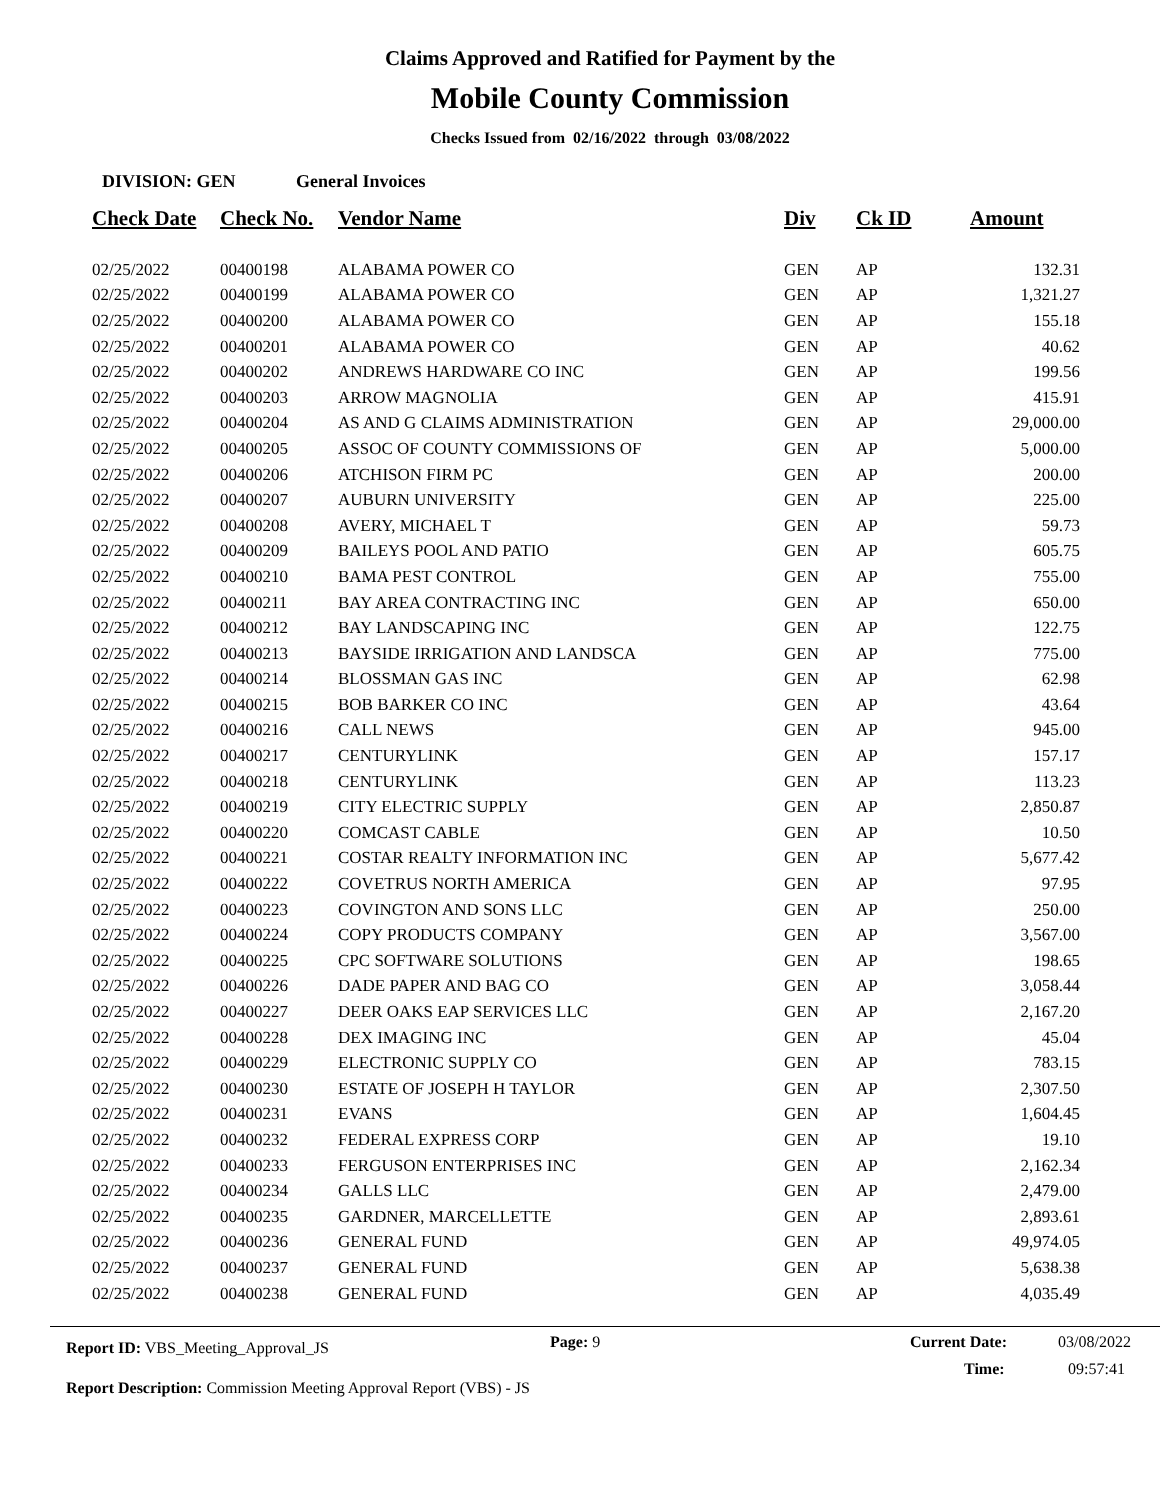Claims Approved and Ratified for Payment by the
Mobile County Commission
Checks Issued from 02/16/2022 through 03/08/2022
DIVISION: GEN General Invoices
| Check Date | Check No. | Vendor Name | Div | Ck ID | Amount |
| --- | --- | --- | --- | --- | --- |
| 02/25/2022 | 00400198 | ALABAMA POWER CO | GEN | AP | 132.31 |
| 02/25/2022 | 00400199 | ALABAMA POWER CO | GEN | AP | 1,321.27 |
| 02/25/2022 | 00400200 | ALABAMA POWER CO | GEN | AP | 155.18 |
| 02/25/2022 | 00400201 | ALABAMA POWER CO | GEN | AP | 40.62 |
| 02/25/2022 | 00400202 | ANDREWS HARDWARE CO INC | GEN | AP | 199.56 |
| 02/25/2022 | 00400203 | ARROW MAGNOLIA | GEN | AP | 415.91 |
| 02/25/2022 | 00400204 | AS AND G CLAIMS ADMINISTRATION | GEN | AP | 29,000.00 |
| 02/25/2022 | 00400205 | ASSOC OF COUNTY COMMISSIONS OF | GEN | AP | 5,000.00 |
| 02/25/2022 | 00400206 | ATCHISON FIRM PC | GEN | AP | 200.00 |
| 02/25/2022 | 00400207 | AUBURN UNIVERSITY | GEN | AP | 225.00 |
| 02/25/2022 | 00400208 | AVERY, MICHAEL T | GEN | AP | 59.73 |
| 02/25/2022 | 00400209 | BAILEYS POOL AND PATIO | GEN | AP | 605.75 |
| 02/25/2022 | 00400210 | BAMA PEST CONTROL | GEN | AP | 755.00 |
| 02/25/2022 | 00400211 | BAY AREA CONTRACTING INC | GEN | AP | 650.00 |
| 02/25/2022 | 00400212 | BAY LANDSCAPING INC | GEN | AP | 122.75 |
| 02/25/2022 | 00400213 | BAYSIDE IRRIGATION AND LANDSCA | GEN | AP | 775.00 |
| 02/25/2022 | 00400214 | BLOSSMAN GAS INC | GEN | AP | 62.98 |
| 02/25/2022 | 00400215 | BOB BARKER CO INC | GEN | AP | 43.64 |
| 02/25/2022 | 00400216 | CALL NEWS | GEN | AP | 945.00 |
| 02/25/2022 | 00400217 | CENTURYLINK | GEN | AP | 157.17 |
| 02/25/2022 | 00400218 | CENTURYLINK | GEN | AP | 113.23 |
| 02/25/2022 | 00400219 | CITY ELECTRIC SUPPLY | GEN | AP | 2,850.87 |
| 02/25/2022 | 00400220 | COMCAST CABLE | GEN | AP | 10.50 |
| 02/25/2022 | 00400221 | COSTAR REALTY INFORMATION INC | GEN | AP | 5,677.42 |
| 02/25/2022 | 00400222 | COVETRUS NORTH AMERICA | GEN | AP | 97.95 |
| 02/25/2022 | 00400223 | COVINGTON AND SONS LLC | GEN | AP | 250.00 |
| 02/25/2022 | 00400224 | COPY PRODUCTS COMPANY | GEN | AP | 3,567.00 |
| 02/25/2022 | 00400225 | CPC SOFTWARE SOLUTIONS | GEN | AP | 198.65 |
| 02/25/2022 | 00400226 | DADE PAPER AND BAG CO | GEN | AP | 3,058.44 |
| 02/25/2022 | 00400227 | DEER OAKS EAP SERVICES LLC | GEN | AP | 2,167.20 |
| 02/25/2022 | 00400228 | DEX IMAGING INC | GEN | AP | 45.04 |
| 02/25/2022 | 00400229 | ELECTRONIC SUPPLY CO | GEN | AP | 783.15 |
| 02/25/2022 | 00400230 | ESTATE OF JOSEPH H TAYLOR | GEN | AP | 2,307.50 |
| 02/25/2022 | 00400231 | EVANS | GEN | AP | 1,604.45 |
| 02/25/2022 | 00400232 | FEDERAL EXPRESS CORP | GEN | AP | 19.10 |
| 02/25/2022 | 00400233 | FERGUSON ENTERPRISES INC | GEN | AP | 2,162.34 |
| 02/25/2022 | 00400234 | GALLS LLC | GEN | AP | 2,479.00 |
| 02/25/2022 | 00400235 | GARDNER, MARCELLETTE | GEN | AP | 2,893.61 |
| 02/25/2022 | 00400236 | GENERAL FUND | GEN | AP | 49,974.05 |
| 02/25/2022 | 00400237 | GENERAL FUND | GEN | AP | 5,638.38 |
| 02/25/2022 | 00400238 | GENERAL FUND | GEN | AP | 4,035.49 |
Report ID: VBS_Meeting_Approval_JS
Page: 9 Current Date:
Time:
03/08/2022
09:57:41
Report Description: Commission Meeting Approval Report (VBS) - JS